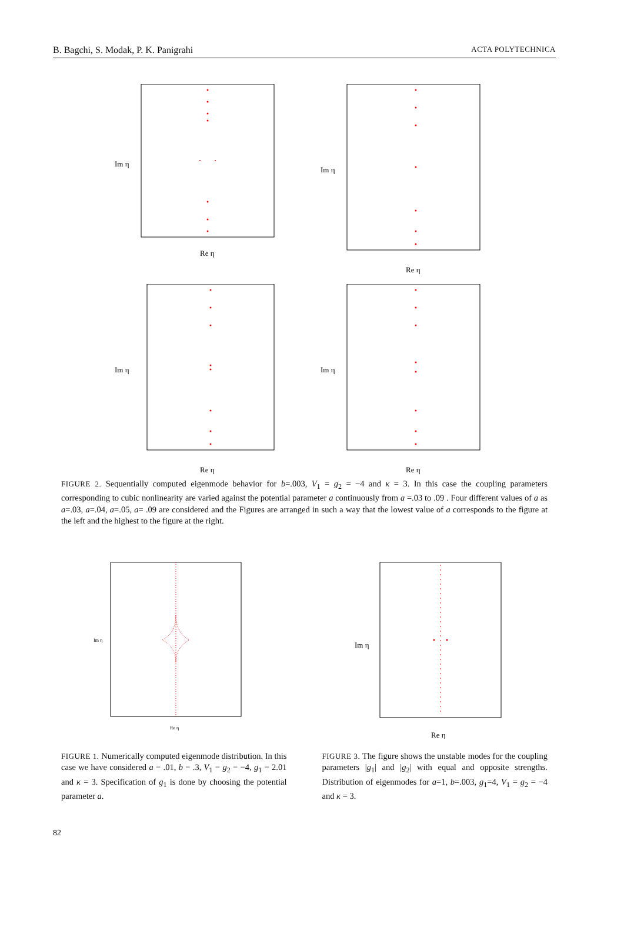B. Bagchi, S. Modak, P. K. Panigrahi ACTA POLYTECHNICA
Im η
Re η
Im η
Re η
Im η
Re η
Im η
Re η
FIGURE 2. Sequentially computed eigenmode behavior for b=.003, V<sub>1</sub> = g<sub>2</sub> = −4 and κ = 3. In this case the coupling parameters corresponding to cubic nonlinearity are varied against the potential parameter a continuously from a =.03 to .09 . Four different values of a as a=.03, a=.04, a=.05, a= .09 are considered and the Figures are arranged in such a way that the lowest value of a corresponds to the figure at the left and the highest to the figure at the right.
Im η
Re η
FIGURE 1. Numerically computed eigenmode distribution. In this case we have considered a = .01, b = .3, V<sub>1</sub> = g<sub>2</sub> = −4, g<sub>1</sub> = 2.01 and κ = 3. Specification of g<sub>1</sub> is done by choosing the potential parameter a.
Im η
Re η
FIGURE 3. The figure shows the unstable modes for the coupling parameters |g<sub>1</sub>| and |g<sub>2</sub>| with equal and opposite strengths. Distribution of eigenmodes for a=1, b=.003, g<sub>1</sub>=4, V<sub>1</sub> = g<sub>2</sub> = −4 and κ = 3.
82